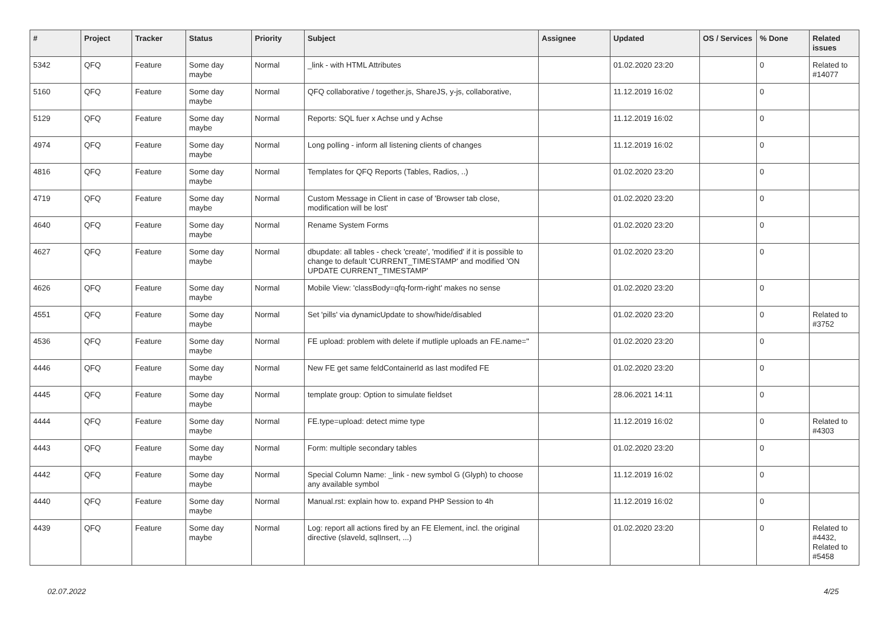| # | Project | Tracker | Status | Priority | Subject | Assignee | Updated | OS / Services | % Done | Related issues |
| --- | --- | --- | --- | --- | --- | --- | --- | --- | --- | --- |
| 5342 | QFQ | Feature | Some day maybe | Normal | _link - with HTML Attributes | | 01.02.2020 23:20 | | 0 | Related to #14077 |
| 5160 | QFQ | Feature | Some day maybe | Normal | QFQ collaborative / together.js, ShareJS, y-js, collaborative, | | 11.12.2019 16:02 | | 0 | |
| 5129 | QFQ | Feature | Some day maybe | Normal | Reports: SQL fuer x Achse und y Achse | | 11.12.2019 16:02 | | 0 | |
| 4974 | QFQ | Feature | Some day maybe | Normal | Long polling - inform all listening clients of changes | | 11.12.2019 16:02 | | 0 | |
| 4816 | QFQ | Feature | Some day maybe | Normal | Templates for QFQ Reports (Tables, Radios, ..) | | 01.02.2020 23:20 | | 0 | |
| 4719 | QFQ | Feature | Some day maybe | Normal | Custom Message in Client in case of 'Browser tab close, modification will be lost' | | 01.02.2020 23:20 | | 0 | |
| 4640 | QFQ | Feature | Some day maybe | Normal | Rename System Forms | | 01.02.2020 23:20 | | 0 | |
| 4627 | QFQ | Feature | Some day maybe | Normal | dbupdate: all tables - check 'create', 'modified' if it is possible to change to default 'CURRENT_TIMESTAMP' and modified 'ON UPDATE CURRENT_TIMESTAMP' | | 01.02.2020 23:20 | | 0 | |
| 4626 | QFQ | Feature | Some day maybe | Normal | Mobile View: 'classBody=qfq-form-right' makes no sense | | 01.02.2020 23:20 | | 0 | |
| 4551 | QFQ | Feature | Some day maybe | Normal | Set 'pills' via dynamicUpdate to show/hide/disabled | | 01.02.2020 23:20 | | 0 | Related to #3752 |
| 4536 | QFQ | Feature | Some day maybe | Normal | FE upload: problem with delete if mutliple uploads an FE.name=" | | 01.02.2020 23:20 | | 0 | |
| 4446 | QFQ | Feature | Some day maybe | Normal | New FE get same feldContainerId as last modifed FE | | 01.02.2020 23:20 | | 0 | |
| 4445 | QFQ | Feature | Some day maybe | Normal | template group: Option to simulate fieldset | | 28.06.2021 14:11 | | 0 | |
| 4444 | QFQ | Feature | Some day maybe | Normal | FE.type=upload: detect mime type | | 11.12.2019 16:02 | | 0 | Related to #4303 |
| 4443 | QFQ | Feature | Some day maybe | Normal | Form: multiple secondary tables | | 01.02.2020 23:20 | | 0 | |
| 4442 | QFQ | Feature | Some day maybe | Normal | Special Column Name: _link - new symbol G (Glyph) to choose any available symbol | | 11.12.2019 16:02 | | 0 | |
| 4440 | QFQ | Feature | Some day maybe | Normal | Manual.rst: explain how to. expand PHP Session to 4h | | 11.12.2019 16:02 | | 0 | |
| 4439 | QFQ | Feature | Some day maybe | Normal | Log: report all actions fired by an FE Element, incl. the original directive (slaveld, sqlInsert, ...) | | 01.02.2020 23:20 | | 0 | Related to #4432, Related to #5458 |
02.07.2022 4/25